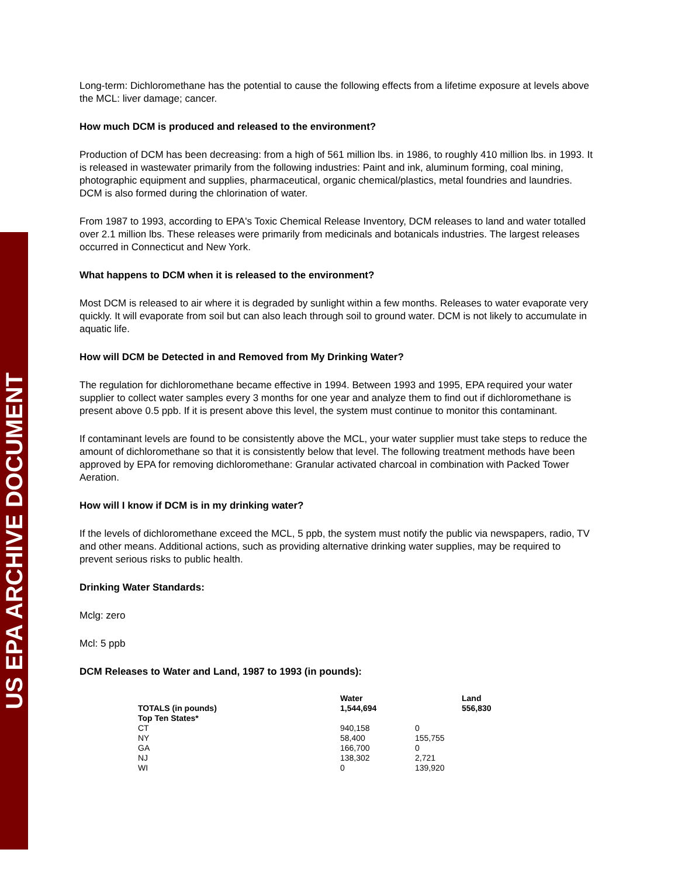US EPA ARCHIVE DOCUMENT
Long-term: Dichloromethane has the potential to cause the following effects from a lifetime exposure at levels above the MCL: liver damage; cancer.
How much DCM is produced and released to the environment?
Production of DCM has been decreasing: from a high of 561 million lbs. in 1986, to roughly 410 million lbs. in 1993. It is released in wastewater primarily from the following industries: Paint and ink, aluminum forming, coal mining, photographic equipment and supplies, pharmaceutical, organic chemical/plastics, metal foundries and laundries. DCM is also formed during the chlorination of water.
From 1987 to 1993, according to EPA's Toxic Chemical Release Inventory, DCM releases to land and water totalled over 2.1 million lbs. These releases were primarily from medicinals and botanicals industries. The largest releases occurred in Connecticut and New York.
What happens to DCM when it is released to the environment?
Most DCM is released to air where it is degraded by sunlight within a few months. Releases to water evaporate very quickly. It will evaporate from soil but can also leach through soil to ground water. DCM is not likely to accumulate in aquatic life.
How will DCM be Detected in and Removed from My Drinking Water?
The regulation for dichloromethane became effective in 1994. Between 1993 and 1995, EPA required your water supplier to collect water samples every 3 months for one year and analyze them to find out if dichloromethane is present above 0.5 ppb. If it is present above this level, the system must continue to monitor this contaminant.
If contaminant levels are found to be consistently above the MCL, your water supplier must take steps to reduce the amount of dichloromethane so that it is consistently below that level. The following treatment methods have been approved by EPA for removing dichloromethane: Granular activated charcoal in combination with Packed Tower Aeration.
How will I know if DCM is in my drinking water?
If the levels of dichloromethane exceed the MCL, 5 ppb, the system must notify the public via newspapers, radio, TV and other means. Additional actions, such as providing alternative drinking water supplies, may be required to prevent serious risks to public health.
Drinking Water Standards:
Mclg: zero
Mcl: 5 ppb
DCM Releases to Water and Land, 1987 to 1993 (in pounds):
| | Water | | Land |
| --- | --- | --- | --- |
| TOTALS (in pounds) | 1,544,694 | | 556,830 |
| Top Ten States* | | | |
| CT | 940,158 | 0 | |
| NY | 58,400 | 155,755 | |
| GA | 166,700 | 0 | |
| NJ | 138,302 | 2,721 | |
| WI | 0 | 139,920 | |